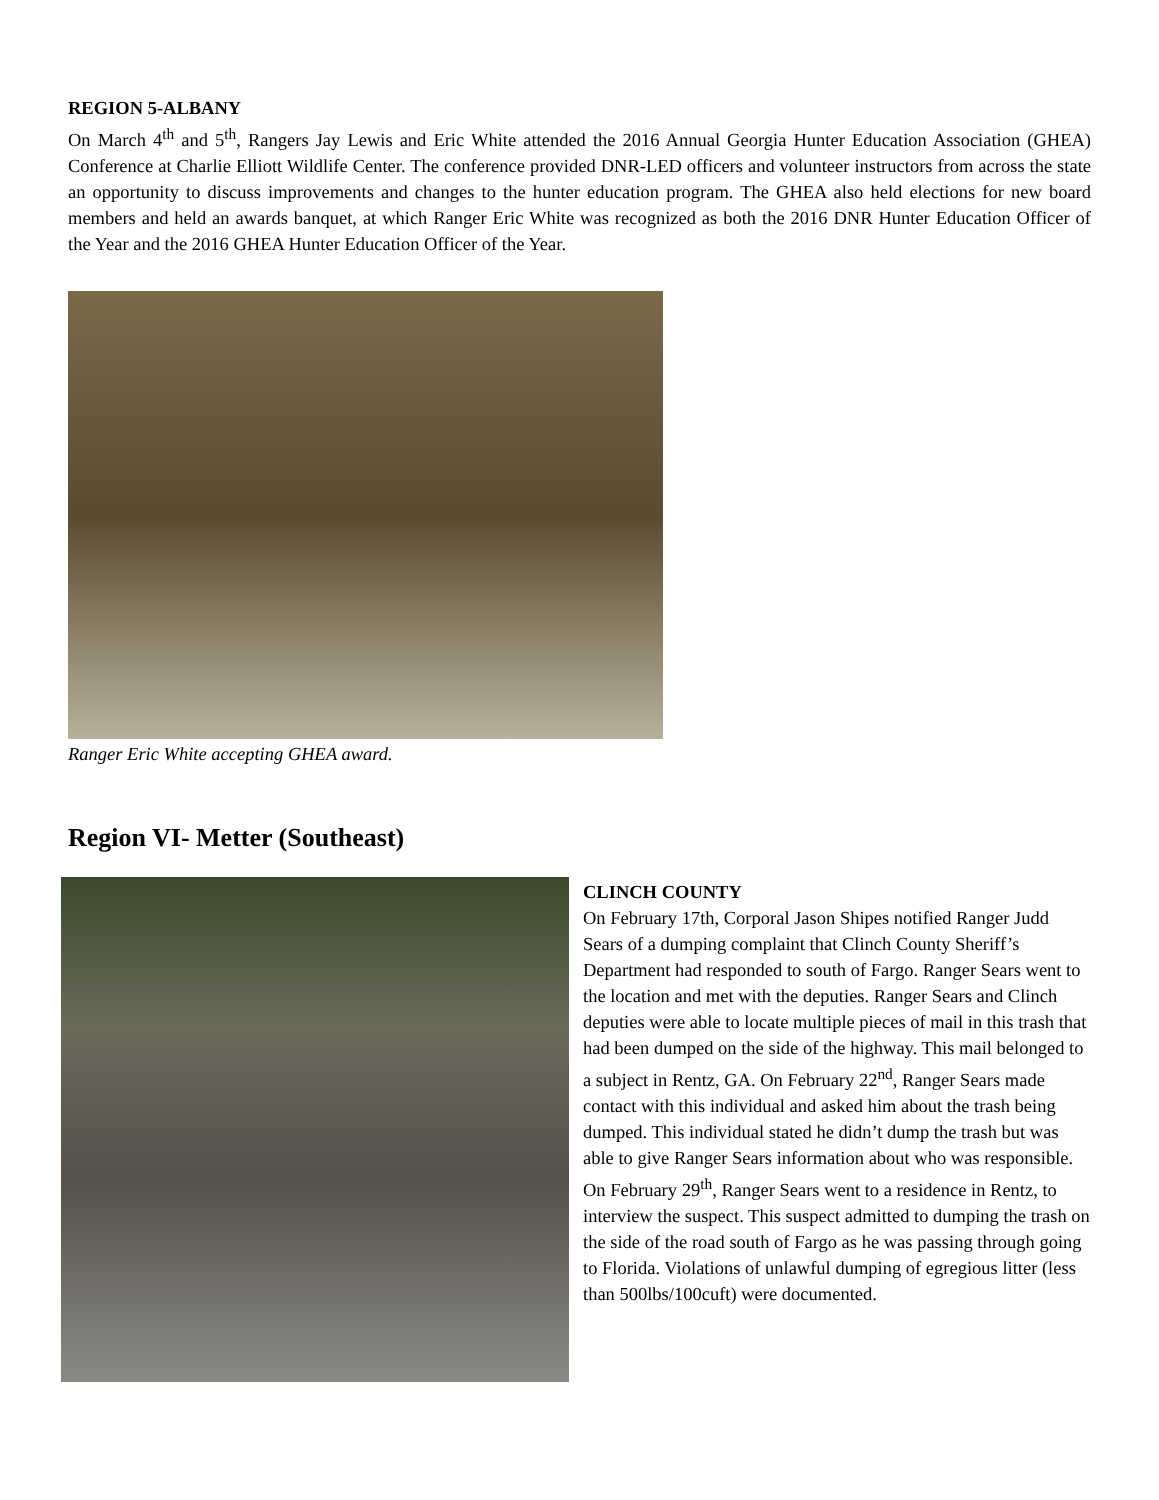REGION 5-ALBANY
On March 4<sup>th</sup> and 5<sup>th</sup>, Rangers Jay Lewis and Eric White attended the 2016 Annual Georgia Hunter Education Association (GHEA) Conference at Charlie Elliott Wildlife Center. The conference provided DNR-LED officers and volunteer instructors from across the state an opportunity to discuss improvements and changes to the hunter education program. The GHEA also held elections for new board members and held an awards banquet, at which Ranger Eric White was recognized as both the 2016 DNR Hunter Education Officer of the Year and the 2016 GHEA Hunter Education Officer of the Year.
Ranger Eric White accepting GHEA award.
Region VI- Metter (Southeast)
CLINCH COUNTY
On February 17th, Corporal Jason Shipes notified Ranger Judd Sears of a dumping complaint that Clinch County Sheriff’s Department had responded to south of Fargo. Ranger Sears went to the location and met with the deputies. Ranger Sears and Clinch deputies were able to locate multiple pieces of mail in this trash that had been dumped on the side of the highway. This mail belonged to a subject in Rentz, GA. On February 22<sup>nd</sup>, Ranger Sears made contact with this individual and asked him about the trash being dumped. This individual stated he didn’t dump the trash but was able to give Ranger Sears information about who was responsible. On February 29<sup>th</sup>, Ranger Sears went to a residence in Rentz, to interview the suspect. This suspect admitted to dumping the trash on the side of the road south of Fargo as he was passing through going to Florida. Violations of unlawful dumping of egregious litter (less than 500lbs/100cuft) were documented.